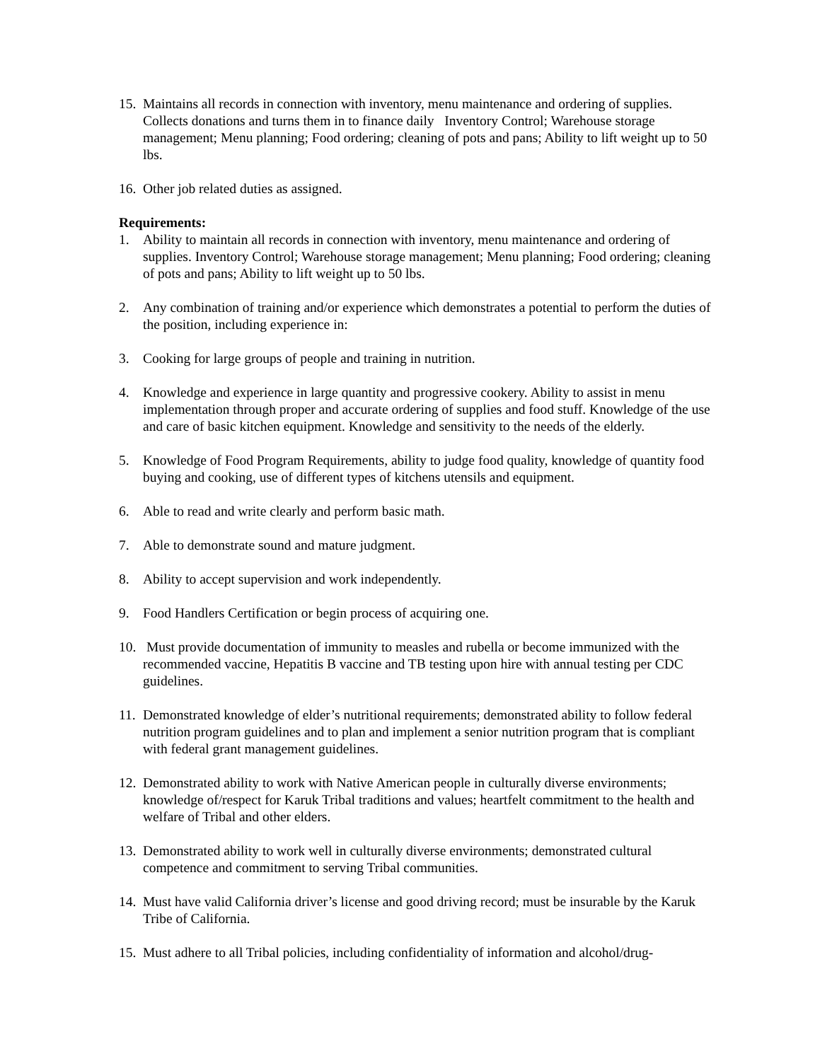15.
Maintains all records in connection with inventory, menu maintenance and ordering of supplies. Collects donations and turns them in to finance daily Inventory Control; Warehouse storage management; Menu planning; Food ordering; cleaning of pots and pans; Ability to lift weight up to 50 lbs.
16.
Other job related duties as assigned.
Requirements:
1. Ability to maintain all records in connection with inventory, menu maintenance and ordering of supplies. Inventory Control; Warehouse storage management; Menu planning; Food ordering; cleaning of pots and pans; Ability to lift weight up to 50 lbs.
2. Any combination of training and/or experience which demonstrates a potential to perform the duties of the position, including experience in:
3. Cooking for large groups of people and training in nutrition.
4. Knowledge and experience in large quantity and progressive cookery. Ability to assist in menu implementation through proper and accurate ordering of supplies and food stuff. Knowledge of the use and care of basic kitchen equipment. Knowledge and sensitivity to the needs of the elderly.
5. Knowledge of Food Program Requirements, ability to judge food quality, knowledge of quantity food buying and cooking, use of different types of kitchens utensils and equipment.
6. Able to read and write clearly and perform basic math.
7. Able to demonstrate sound and mature judgment.
8. Ability to accept supervision and work independently.
9. Food Handlers Certification or begin process of acquiring one.
10.
Must provide documentation of immunity to measles and rubella or become immunized with the recommended vaccine, Hepatitis B vaccine and TB testing upon hire with annual testing per CDC guidelines.
11.
Demonstrated knowledge of elder’s nutritional requirements; demonstrated ability to follow federal nutrition program guidelines and to plan and implement a senior nutrition program that is compliant with federal grant management guidelines.
12.
Demonstrated ability to work with Native American people in culturally diverse environments; knowledge of/respect for Karuk Tribal traditions and values; heartfelt commitment to the health and welfare of Tribal and other elders.
13.
Demonstrated ability to work well in culturally diverse environments; demonstrated cultural competence and commitment to serving Tribal communities.
14.
Must have valid California driver’s license and good driving record; must be insurable by the Karuk Tribe of California.
15.
Must adhere to all Tribal policies, including confidentiality of information and alcohol/drug-